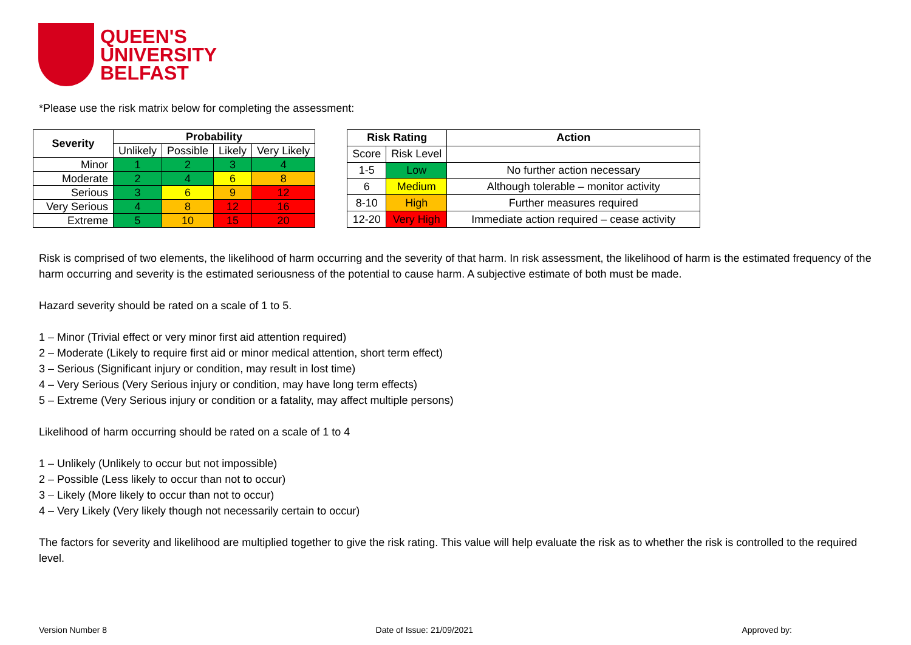QUEEN'S
UNIVERSITY
BELFAST
*Please use the risk matrix below for completing the assessment:
| Severity | Probability | | | |
| --- | --- | --- | --- | --- |
| | Unlikely | Possible | Likely | Very Likely |
| Minor | 1 | 2 | 3 | 4 |
| Moderate | 2 | 4 | 6 | 8 |
| Serious | 3 | 6 | 9 | 12 |
| Very Serious | 4 | 8 | 12 | 16 |
| Extreme | 5 | 10 | 15 | 20 |
| Risk Rating | | Action |
| --- | --- | --- |
| Score | Risk Level | |
| 1-5 | Low | No further action necessary |
| 6 | Medium | Although tolerable – monitor activity |
| 8-10 | High | Further measures required |
| 12-20 | Very High | Immediate action required – cease activity |
Risk is comprised of two elements, the likelihood of harm occurring and the severity of that harm. In risk assessment, the likelihood of harm is the estimated frequency of the harm occurring and severity is the estimated seriousness of the potential to cause harm. A subjective estimate of both must be made.
Hazard severity should be rated on a scale of 1 to 5.
1 – Minor (Trivial effect or very minor first aid attention required)
2 – Moderate (Likely to require first aid or minor medical attention, short term effect)
3 – Serious (Significant injury or condition, may result in lost time)
4 – Very Serious (Very Serious injury or condition, may have long term effects)
5 – Extreme (Very Serious injury or condition or a fatality, may affect multiple persons)
Likelihood of harm occurring should be rated on a scale of 1 to 4
1 – Unlikely (Unlikely to occur but not impossible)
2 – Possible (Less likely to occur than not to occur)
3 – Likely (More likely to occur than not to occur)
4 – Very Likely (Very likely though not necessarily certain to occur)
The factors for severity and likelihood are multiplied together to give the risk rating. This value will help evaluate the risk as to whether the risk is controlled to the required level.
Version Number 8 Date of Issue: 21/09/2021 Approved by: